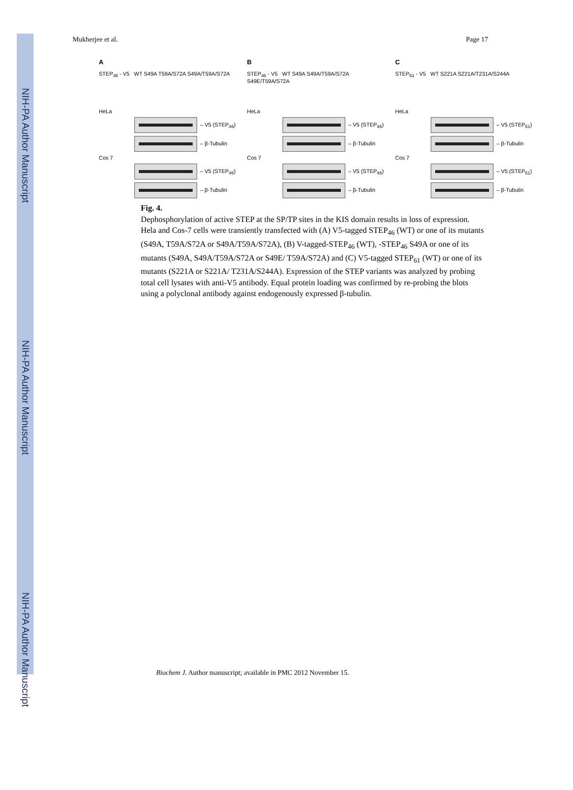NIH-PA Author Manuscript
NIH-PA Author Manuscript
NIH-PA Author Manuscript
Mukherjee et al. Page 17
A
STEP<sub>46</sub> - V5 WT S49A T59A/S72A S49A/T59A/S72A
HeLa
– V5 (STEP<sub>46</sub>)
– β-Tubulin
Cos 7
– V5 (STEP<sub>46</sub>)
– β-Tubulin
B
STEP<sub>46</sub> - V5 WT S49A S49A/T59A/S72A S49E/T59A/S72A
HeLa
– V5 (STEP<sub>46</sub>)
– β-Tubulin
Cos 7
– V5 (STEP<sub>46</sub>)
– β-Tubulin
C
STEP<sub>61</sub> - V5 WT S221A S221A/T231A/S244A
HeLa
– V5 (STEP<sub>61</sub>)
– β-Tubulin
Cos 7
– V5 (STEP<sub>61</sub>)
– β-Tubulin
Fig. 4.
Dephosphorylation of active STEP at the SP/TP sites in the KIS domain results in loss of expression. Hela and Cos-7 cells were transiently transfected with (A) V5-tagged STEP<sub>46</sub> (WT) or one of its mutants (S49A, T59A/S72A or S49A/T59A/S72A), (B) V-tagged-STEP<sub>46</sub> (WT), -STEP<sub>46</sub> S49A or one of its mutants (S49A, S49A/T59A/S72A or S49E/ T59A/S72A) and (C) V5-tagged STEP<sub>61</sub> (WT) or one of its mutants (S221A or S221A/ T231A/S244A). Expression of the STEP variants was analyzed by probing total cell lysates with anti-V5 antibody. Equal protein loading was confirmed by re-probing the blots using a polyclonal antibody against endogenously expressed β-tubulin.
Biochem J. Author manuscript; available in PMC 2012 November 15.